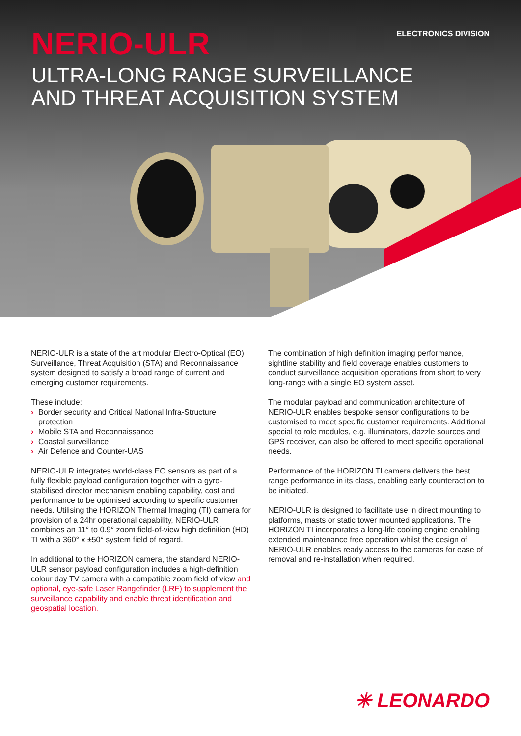ELECTRONICS DIVISION
NERIO-ULR
ULTRA-LONG RANGE SURVEILLANCE
AND THREAT ACQUISITION SYSTEM
NERIO-ULR is a state of the art modular Electro-Optical (EO) Surveillance, Threat Acquisition (STA) and Reconnaissance system designed to satisfy a broad range of current and emerging customer requirements.
These include:
› Border security and Critical National Infra-Structure protection
› Mobile STA and Reconnaissance
› Coastal surveillance
› Air Defence and Counter-UAS
NERIO-ULR integrates world-class EO sensors as part of a fully flexible payload configuration together with a gyro-stabilised director mechanism enabling capability, cost and performance to be optimised according to specific customer needs. Utilising the HORIZON Thermal Imaging (TI) camera for provision of a 24hr operational capability, NERIO-ULR combines an 11° to 0.9° zoom field-of-view high definition (HD) TI with a 360° x ±50° system field of regard.
In additional to the HORIZON camera, the standard NERIO-ULR sensor payload configuration includes a high-definition colour day TV camera with a compatible zoom field of view and optional, eye-safe Laser Rangefinder (LRF) to supplement the surveillance capability and enable threat identification and geospatial location.
The combination of high definition imaging performance, sightline stability and field coverage enables customers to conduct surveillance acquisition operations from short to very long-range with a single EO system asset.
The modular payload and communication architecture of NERIO-ULR enables bespoke sensor configurations to be customised to meet specific customer requirements. Additional special to role modules, e.g. illuminators, dazzle sources and GPS receiver, can also be offered to meet specific operational needs.
Performance of the HORIZON TI camera delivers the best range performance in its class, enabling early counteraction to be initiated.
NERIO-ULR is designed to facilitate use in direct mounting to platforms, masts or static tower mounted applications. The HORIZON TI incorporates a long-life cooling engine enabling extended maintenance free operation whilst the design of NERIO-ULR enables ready access to the cameras for ease of removal and re-installation when required.
✳ LEONARDO